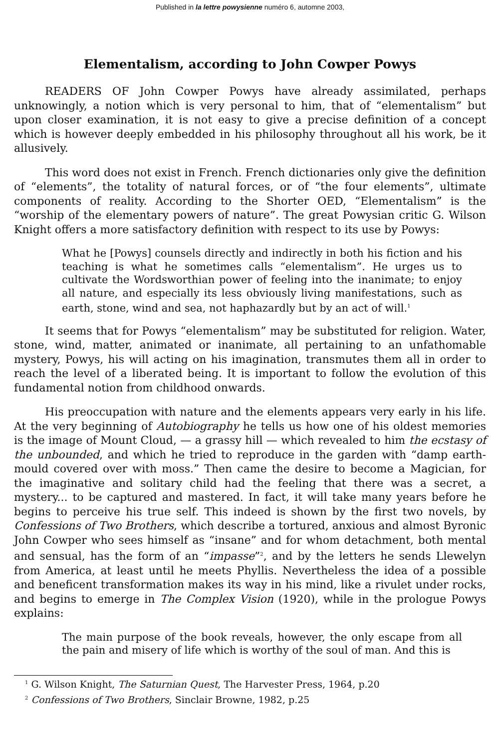Published in la lettre powysienne numéro 6, automne 2003,
Elementalism, according to John Cowper Powys
READERS OF John Cowper Powys have already assimilated, perhaps unknowingly, a notion which is very personal to him, that of “elementalism” but upon closer examination, it is not easy to give a precise definition of a concept which is however deeply embedded in his philosophy throughout all his work, be it allusively.
This word does not exist in French. French dictionaries only give the definition of “elements”, the totality of natural forces, or of “the four elements”, ultimate components of reality. According to the Shorter OED, “Elementalism” is the “worship of the elementary powers of nature”. The great Powysian critic G. Wilson Knight offers a more satisfactory definition with respect to its use by Powys:
What he [Powys] counsels directly and indirectly in both his fiction and his teaching is what he sometimes calls “elementalism”. He urges us to cultivate the Wordsworthian power of feeling into the inanimate; to enjoy all nature, and especially its less obviously living manifestations, such as earth, stone, wind and sea, not haphazardly but by an act of will.<sup>1</sup>
It seems that for Powys “elementalism” may be substituted for religion. Water, stone, wind, matter, animated or inanimate, all pertaining to an unfathomable mystery, Powys, his will acting on his imagination, transmutes them all in order to reach the level of a liberated being. It is important to follow the evolution of this fundamental notion from childhood onwards.
His preoccupation with nature and the elements appears very early in his life. At the very beginning of Autobiography he tells us how one of his oldest memories is the image of Mount Cloud, — a grassy hill — which revealed to him the ecstasy of the unbounded, and which he tried to reproduce in the garden with “damp earth-mould covered over with moss.” Then came the desire to become a Magician, for the imaginative and solitary child had the feeling that there was a secret, a mystery... to be captured and mastered. In fact, it will take many years before he begins to perceive his true self. This indeed is shown by the first two novels, by Confessions of Two Brothers, which describe a tortured, anxious and almost Byronic John Cowper who sees himself as “insane” and for whom detachment, both mental and sensual, has the form of an “impasse”<sup>2</sup>, and by the letters he sends Llewelyn from America, at least until he meets Phyllis. Nevertheless the idea of a possible and beneficent transformation makes its way in his mind, like a rivulet under rocks, and begins to emerge in The Complex Vision (1920), while in the prologue Powys explains:
The main purpose of the book reveals, however, the only escape from all the pain and misery of life which is worthy of the soul of man. And this is
<sup>1</sup> G. Wilson Knight, The Saturnian Quest, The Harvester Press, 1964, p.20
<sup>2</sup> Confessions of Two Brothers, Sinclair Browne, 1982, p.25